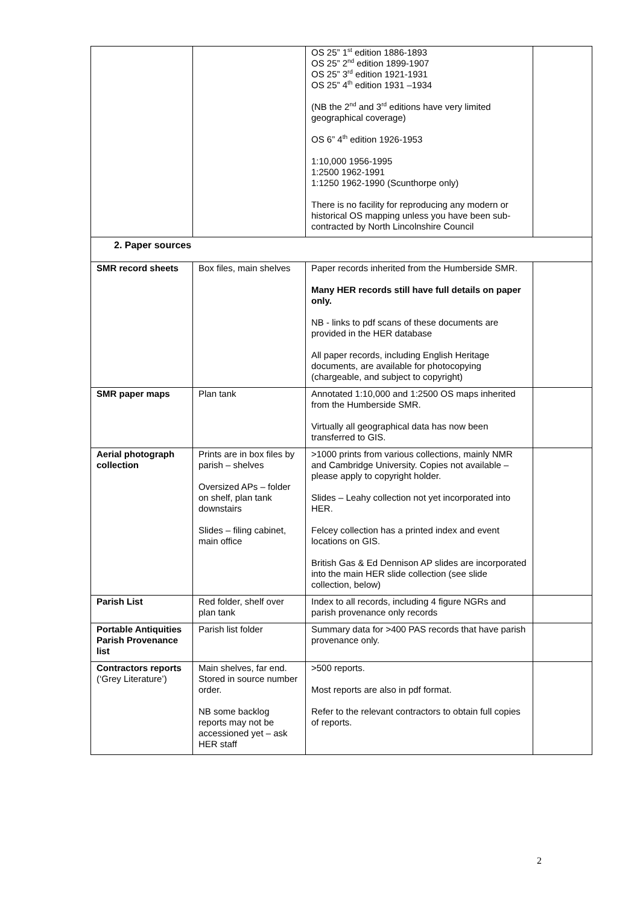| | | OS 25” 1<sup>st</sup> edition 1886-1893 OS 25” 2<sup>nd</sup> edition 1899-1907 OS 25” 3<sup>rd</sup> edition 1921-1931 OS 25” 4<sup>th</sup> edition 1931 –1934 (NB the 2<sup>nd</sup> and 3<sup>rd</sup> editions have very limited geographical coverage) OS 6” 4<sup>th</sup> edition 1926-1953 1:10,000 1956-1995 1:2500 1962-1991 1:1250 1962-1990 (Scunthorpe only) There is no facility for reproducing any modern or historical OS mapping unless you have been sub-contracted by North Lincolnshire Council | |
| 2. Paper sources | | | |
| SMR record sheets | Box files, main shelves | Paper records inherited from the Humberside SMR. Many HER records still have full details on paper only. NB - links to pdf scans of these documents are provided in the HER database All paper records, including English Heritage documents, are available for photocopying (chargeable, and subject to copyright) | |
| SMR paper maps | Plan tank | Annotated 1:10,000 and 1:2500 OS maps inherited from the Humberside SMR. Virtually all geographical data has now been transferred to GIS. | |
| Aerial photograph collection | Prints are in box files by parish – shelves Oversized APs – folder on shelf, plan tank downstairs Slides – filing cabinet, main office | >1000 prints from various collections, mainly NMR and Cambridge University. Copies not available – please apply to copyright holder. Slides – Leahy collection not yet incorporated into HER. Felcey collection has a printed index and event locations on GIS. British Gas & Ed Dennison AP slides are incorporated into the main HER slide collection (see slide collection, below) | |
| Parish List | Red folder, shelf over plan tank | Index to all records, including 4 figure NGRs and parish provenance only records | |
| Portable Antiquities Parish Provenance list | Parish list folder | Summary data for >400 PAS records that have parish provenance only. | |
| Contractors reports (‘Grey Literature’) | Main shelves, far end. Stored in source number order. NB some backlog reports may not be accessioned yet – ask HER staff | >500 reports. Most reports are also in pdf format. Refer to the relevant contractors to obtain full copies of reports. | |
2